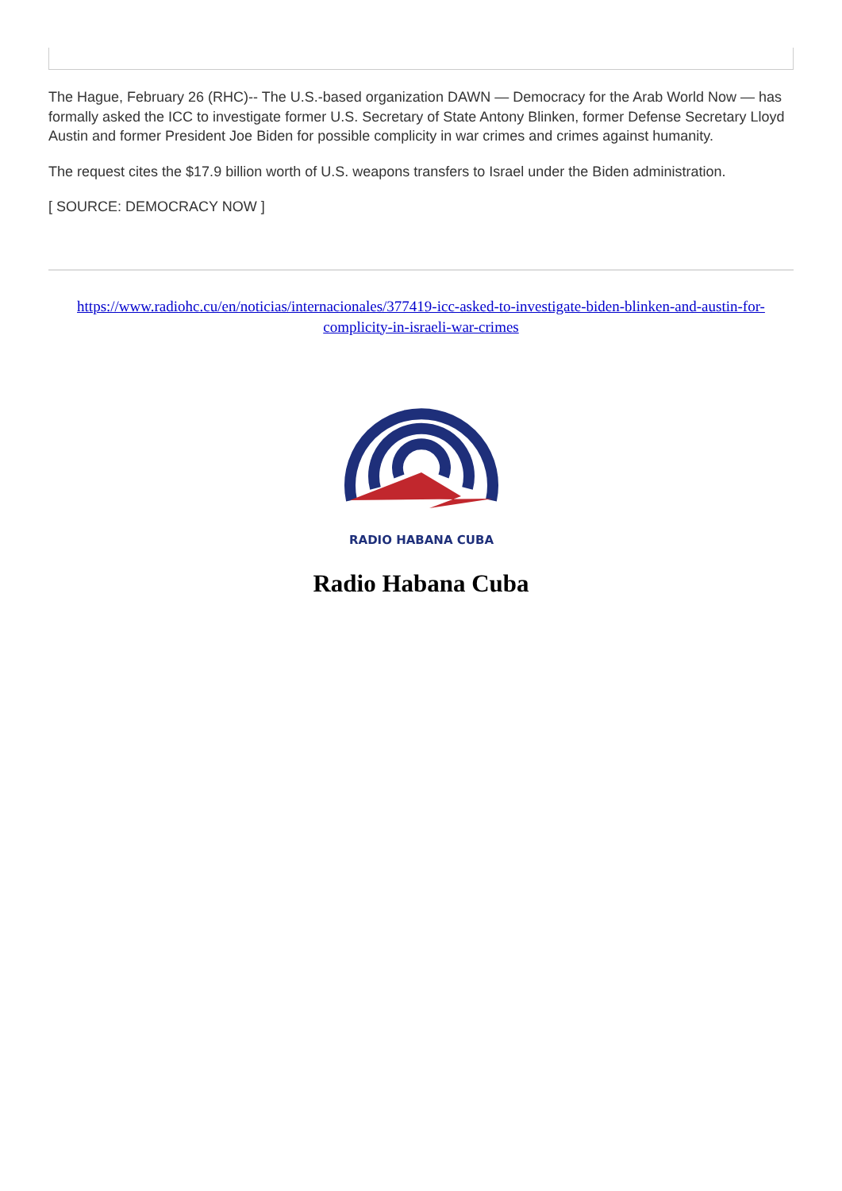The Hague, February 26 (RHC)-- The U.S.-based organization DAWN — Democracy for the Arab World Now — has formally asked the ICC to investigate former U.S. Secretary of State Antony Blinken, former Defense Secretary Lloyd Austin and former President Joe Biden for possible complicity in war crimes and crimes against humanity.
The request cites the $17.9 billion worth of U.S. weapons transfers to Israel under the Biden administration.
[ SOURCE: DEMOCRACY NOW ]
https://www.radiohc.cu/en/noticias/internacionales/377419-icc-asked-to-investigate-biden-blinken-and-austin-for-complicity-in-israeli-war-crimes
RADIO HABANA CUBA
Radio Habana Cuba